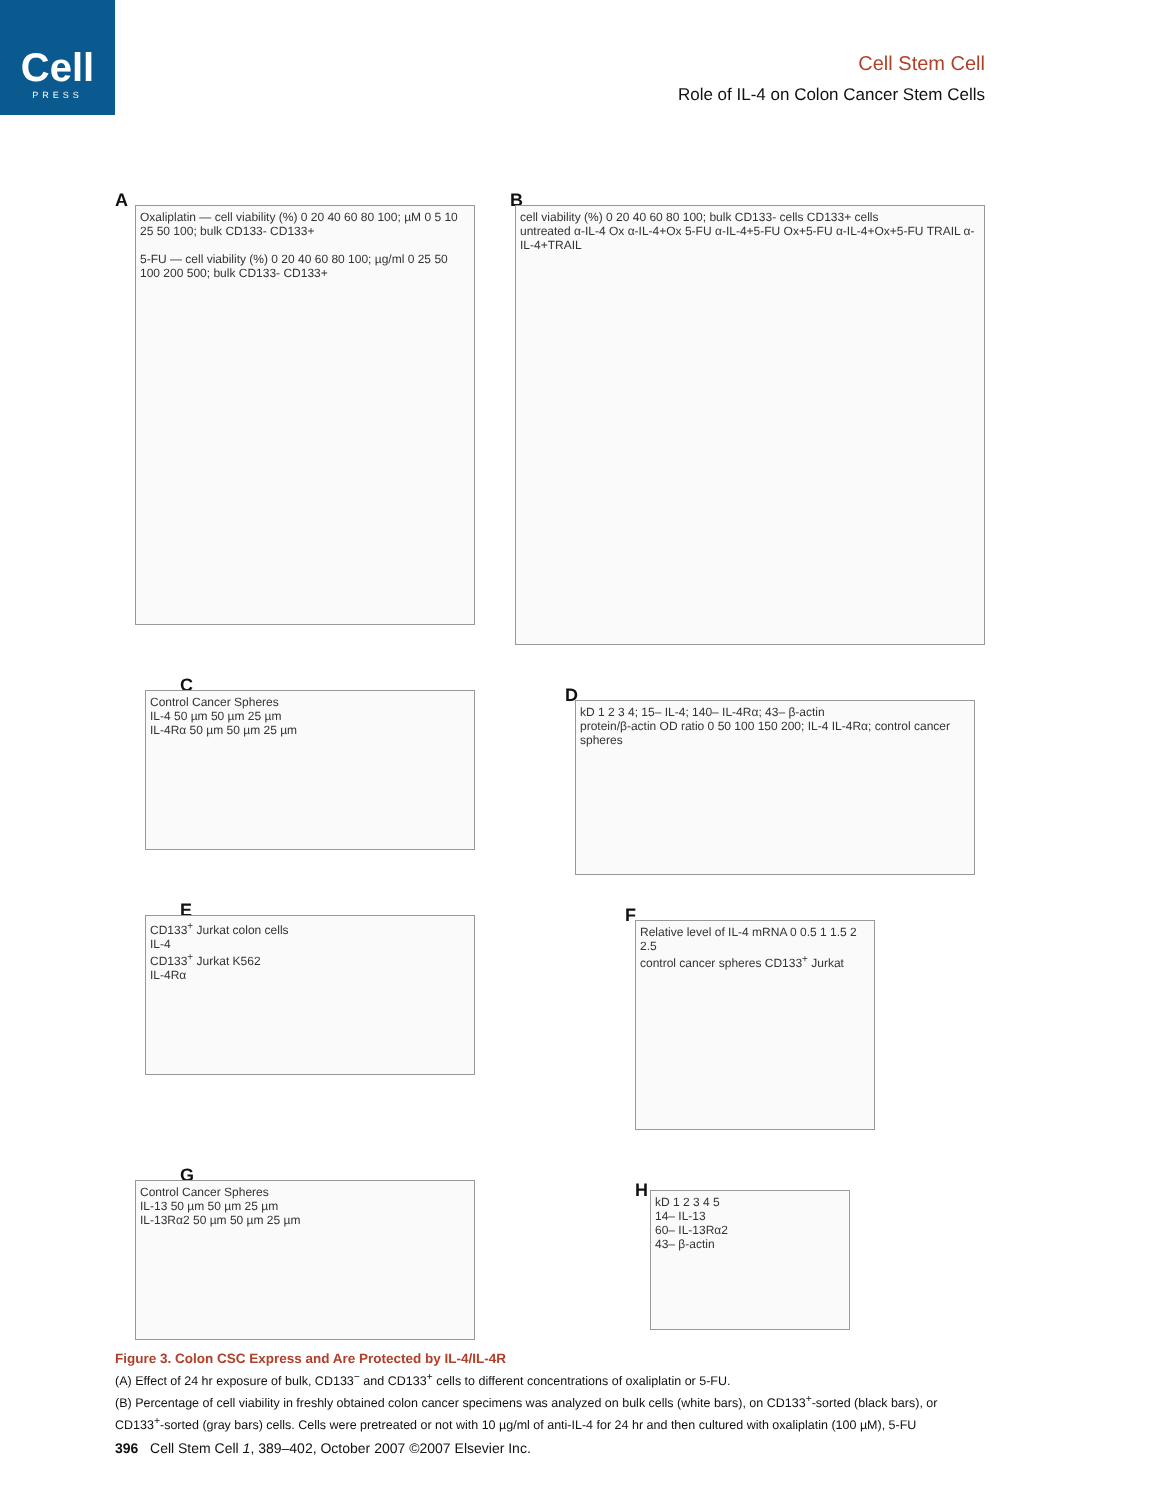Cell
PRESS
Cell Stem Cell
Role of IL-4 on Colon Cancer Stem Cells
A
Oxaliplatin — cell viability (%) 0 20 40 60 80 100; µM 0 5 10 25 50 100; bulk CD133- CD133+
5-FU — cell viability (%) 0 20 40 60 80 100; µg/ml 0 25 50 100 200 500; bulk CD133- CD133+
B
cell viability (%) 0 20 40 60 80 100; bulk CD133- cells CD133+ cells
untreated α-IL-4 Ox α-IL-4+Ox 5-FU α-IL-4+5-FU Ox+5-FU α-IL-4+Ox+5-FU TRAIL α-IL-4+TRAIL
C
Control Cancer Spheres
IL-4 50 µm 50 µm 25 µm
IL-4Rα 50 µm 50 µm 25 µm
D
kD 1 2 3 4; 15– IL-4; 140– IL-4Rα; 43– β-actin
protein/β-actin OD ratio 0 50 100 150 200; IL-4 IL-4Rα; control cancer spheres
E
CD133<sup>+</sup> Jurkat colon cells
IL-4
CD133<sup>+</sup> Jurkat K562
IL-4Rα
F
Relative level of IL-4 mRNA 0 0.5 1 1.5 2 2.5
control cancer spheres CD133<sup>+</sup> Jurkat
G
Control Cancer Spheres
IL-13 50 µm 50 µm 25 µm
IL-13Rα2 50 µm 50 µm 25 µm
H
kD 1 2 3 4 5
14– IL-13
60– IL-13Rα2
43– β-actin
Figure 3. Colon CSC Express and Are Protected by IL-4/IL-4R
(A) Effect of 24 hr exposure of bulk, CD133<sup>−</sup> and CD133<sup>+</sup> cells to different concentrations of oxaliplatin or 5-FU.
(B) Percentage of cell viability in freshly obtained colon cancer specimens was analyzed on bulk cells (white bars), on CD133<sup>+</sup>-sorted (black bars), or CD133<sup>+</sup>-sorted (gray bars) cells. Cells were pretreated or not with 10 µg/ml of anti-IL-4 for 24 hr and then cultured with oxaliplatin (100 µM), 5-FU
396 Cell Stem Cell 1, 389–402, October 2007 ©2007 Elsevier Inc.